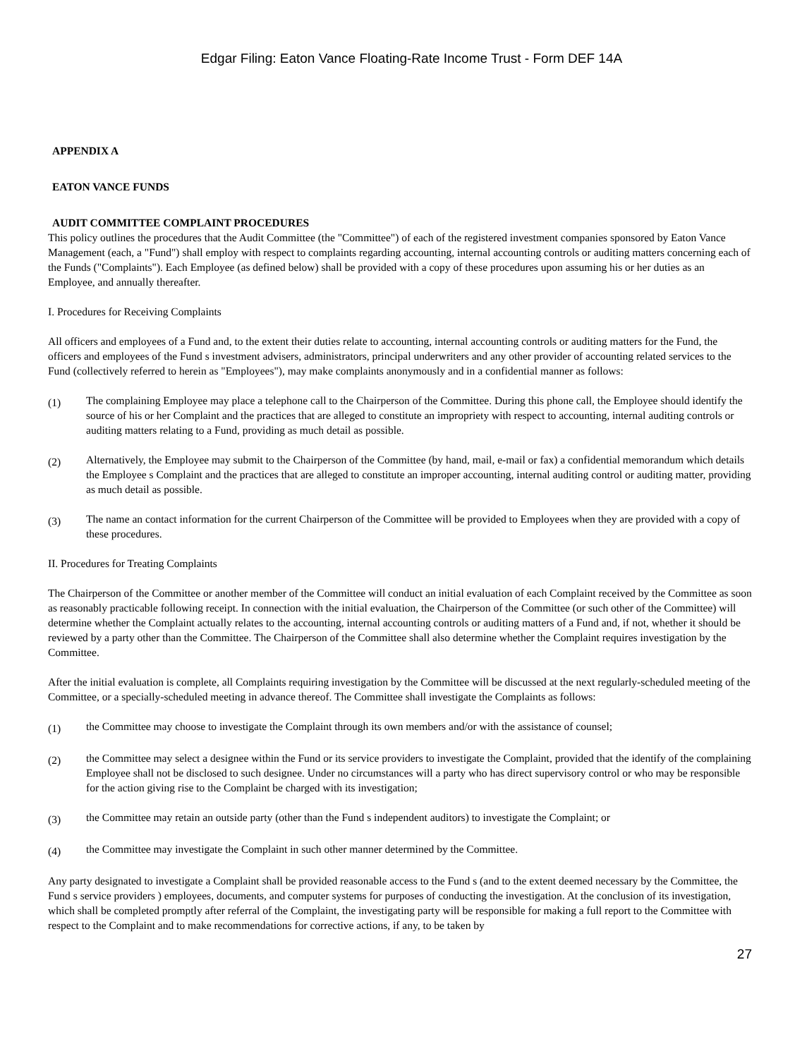Edgar Filing: Eaton Vance Floating-Rate Income Trust - Form DEF 14A
APPENDIX A
EATON VANCE FUNDS
AUDIT COMMITTEE COMPLAINT PROCEDURES
This policy outlines the procedures that the Audit Committee (the "Committee") of each of the registered investment companies sponsored by Eaton Vance Management (each, a "Fund") shall employ with respect to complaints regarding accounting, internal accounting controls or auditing matters concerning each of the Funds ("Complaints"). Each Employee (as defined below) shall be provided with a copy of these procedures upon assuming his or her duties as an Employee, and annually thereafter.
I. Procedures for Receiving Complaints
All officers and employees of a Fund and, to the extent their duties relate to accounting, internal accounting controls or auditing matters for the Fund, the officers and employees of the Fund s investment advisers, administrators, principal underwriters and any other provider of accounting related services to the Fund (collectively referred to herein as "Employees"), may make complaints anonymously and in a confidential manner as follows:
(1) The complaining Employee may place a telephone call to the Chairperson of the Committee. During this phone call, the Employee should identify the source of his or her Complaint and the practices that are alleged to constitute an impropriety with respect to accounting, internal auditing controls or auditing matters relating to a Fund, providing as much detail as possible.
(2) Alternatively, the Employee may submit to the Chairperson of the Committee (by hand, mail, e-mail or fax) a confidential memorandum which details the Employee s Complaint and the practices that are alleged to constitute an improper accounting, internal auditing control or auditing matter, providing as much detail as possible.
(3) The name an contact information for the current Chairperson of the Committee will be provided to Employees when they are provided with a copy of these procedures.
II. Procedures for Treating Complaints
The Chairperson of the Committee or another member of the Committee will conduct an initial evaluation of each Complaint received by the Committee as soon as reasonably practicable following receipt. In connection with the initial evaluation, the Chairperson of the Committee (or such other of the Committee) will determine whether the Complaint actually relates to the accounting, internal accounting controls or auditing matters of a Fund and, if not, whether it should be reviewed by a party other than the Committee. The Chairperson of the Committee shall also determine whether the Complaint requires investigation by the Committee.
After the initial evaluation is complete, all Complaints requiring investigation by the Committee will be discussed at the next regularly-scheduled meeting of the Committee, or a specially-scheduled meeting in advance thereof. The Committee shall investigate the Complaints as follows:
(1) the Committee may choose to investigate the Complaint through its own members and/or with the assistance of counsel;
(2) the Committee may select a designee within the Fund or its service providers to investigate the Complaint, provided that the identify of the complaining Employee shall not be disclosed to such designee. Under no circumstances will a party who has direct supervisory control or who may be responsible for the action giving rise to the Complaint be charged with its investigation;
(3) the Committee may retain an outside party (other than the Fund s independent auditors) to investigate the Complaint; or
(4) the Committee may investigate the Complaint in such other manner determined by the Committee.
Any party designated to investigate a Complaint shall be provided reasonable access to the Fund s (and to the extent deemed necessary by the Committee, the Fund s service providers ) employees, documents, and computer systems for purposes of conducting the investigation. At the conclusion of its investigation, which shall be completed promptly after referral of the Complaint, the investigating party will be responsible for making a full report to the Committee with respect to the Complaint and to make recommendations for corrective actions, if any, to be taken by
27